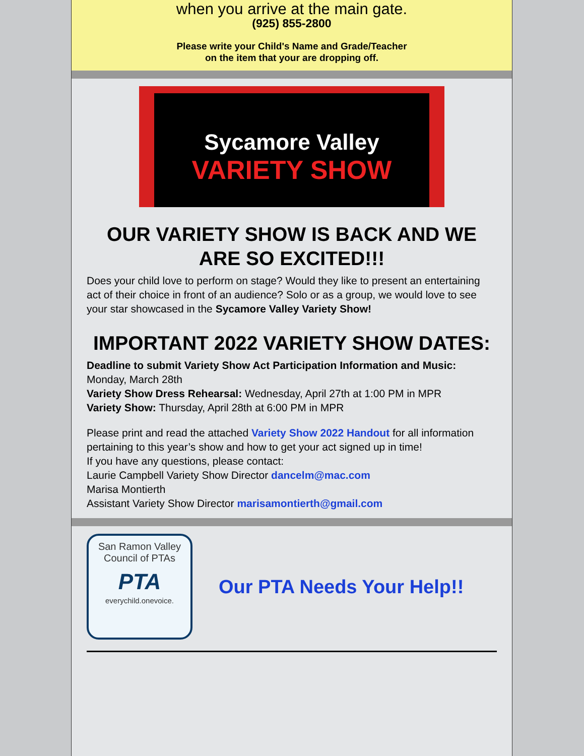when you arrive at the main gate.
(925) 855-2800
Please write your Child's Name and Grade/Teacher
on the item that your are dropping off.
Sycamore Valley
VARIETY SHOW
OUR VARIETY SHOW IS BACK AND WE ARE SO EXCITED!!!
Does your child love to perform on stage? Would they like to present an entertaining act of their choice in front of an audience? Solo or as a group, we would love to see your star showcased in the Sycamore Valley Variety Show!
IMPORTANT 2022 VARIETY SHOW DATES:
Deadline to submit Variety Show Act Participation Information and Music: Monday, March 28th
Variety Show Dress Rehearsal: Wednesday, April 27th at 1:00 PM in MPR
Variety Show: Thursday, April 28th at 6:00 PM in MPR
Please print and read the attached Variety Show 2022 Handout for all information pertaining to this year’s show and how to get your act signed up in time!
If you have any questions, please contact:
Laurie Campbell Variety Show Director dancelm@mac.com
Marisa Montierth
Assistant Variety Show Director marisamontierth@gmail.com
San Ramon Valley
Council of PTAs
PTA
everychild.onevoice.
Our PTA Needs Your Help!!